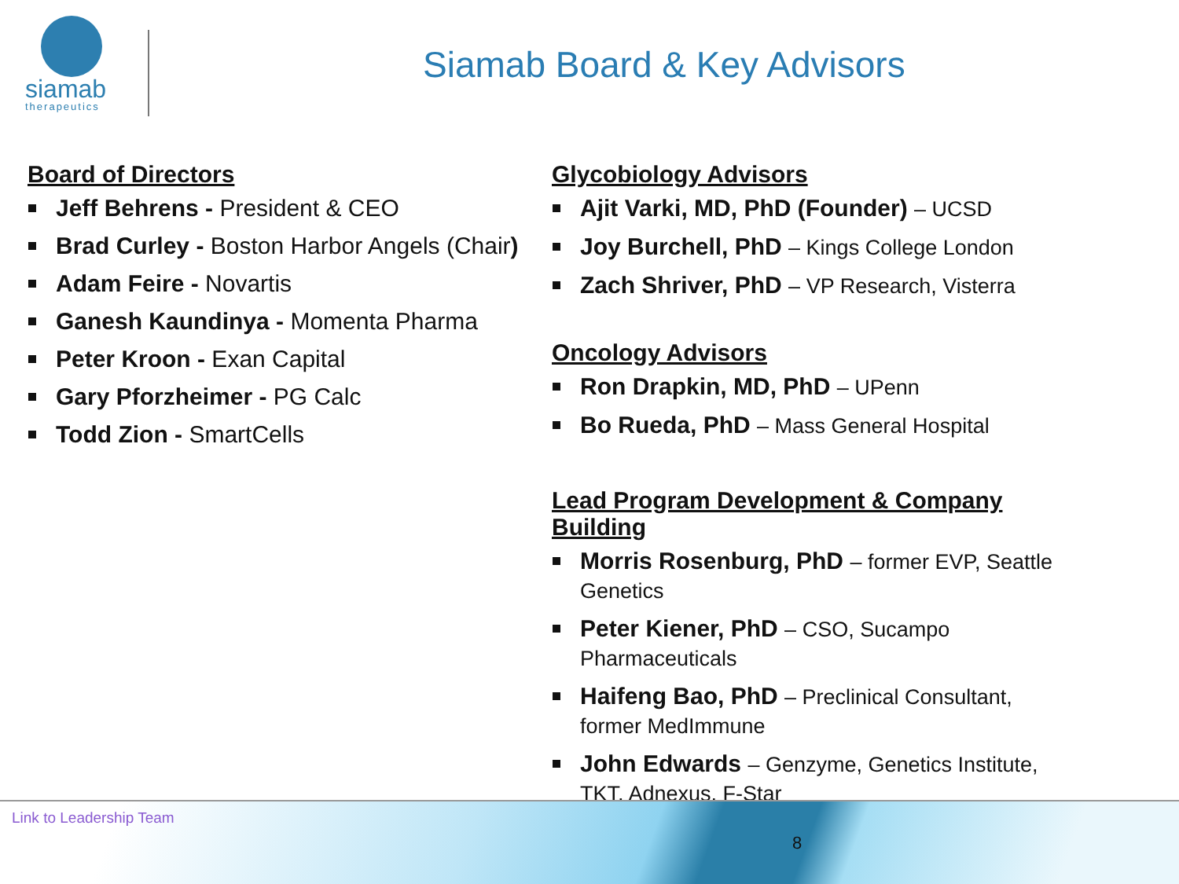siamab
therapeutics
Siamab Board & Key Advisors
Board of Directors
Jeff Behrens - President & CEO
Brad Curley - Boston Harbor Angels (Chair)
Adam Feire - Novartis
Ganesh Kaundinya - Momenta Pharma
Peter Kroon - Exan Capital
Gary Pforzheimer - PG Calc
Todd Zion - SmartCells
Glycobiology Advisors
Ajit Varki, MD, PhD (Founder) – UCSD
Joy Burchell, PhD – Kings College London
Zach Shriver, PhD – VP Research, Visterra
Oncology Advisors
Ron Drapkin, MD, PhD – UPenn
Bo Rueda, PhD – Mass General Hospital
Lead Program Development & Company Building
Morris Rosenburg, PhD – former EVP, Seattle Genetics
Peter Kiener, PhD – CSO, Sucampo Pharmaceuticals
Haifeng Bao, PhD – Preclinical Consultant, former MedImmune
John Edwards – Genzyme, Genetics Institute, TKT, Adnexus, F-Star
Link to Leadership Team
8